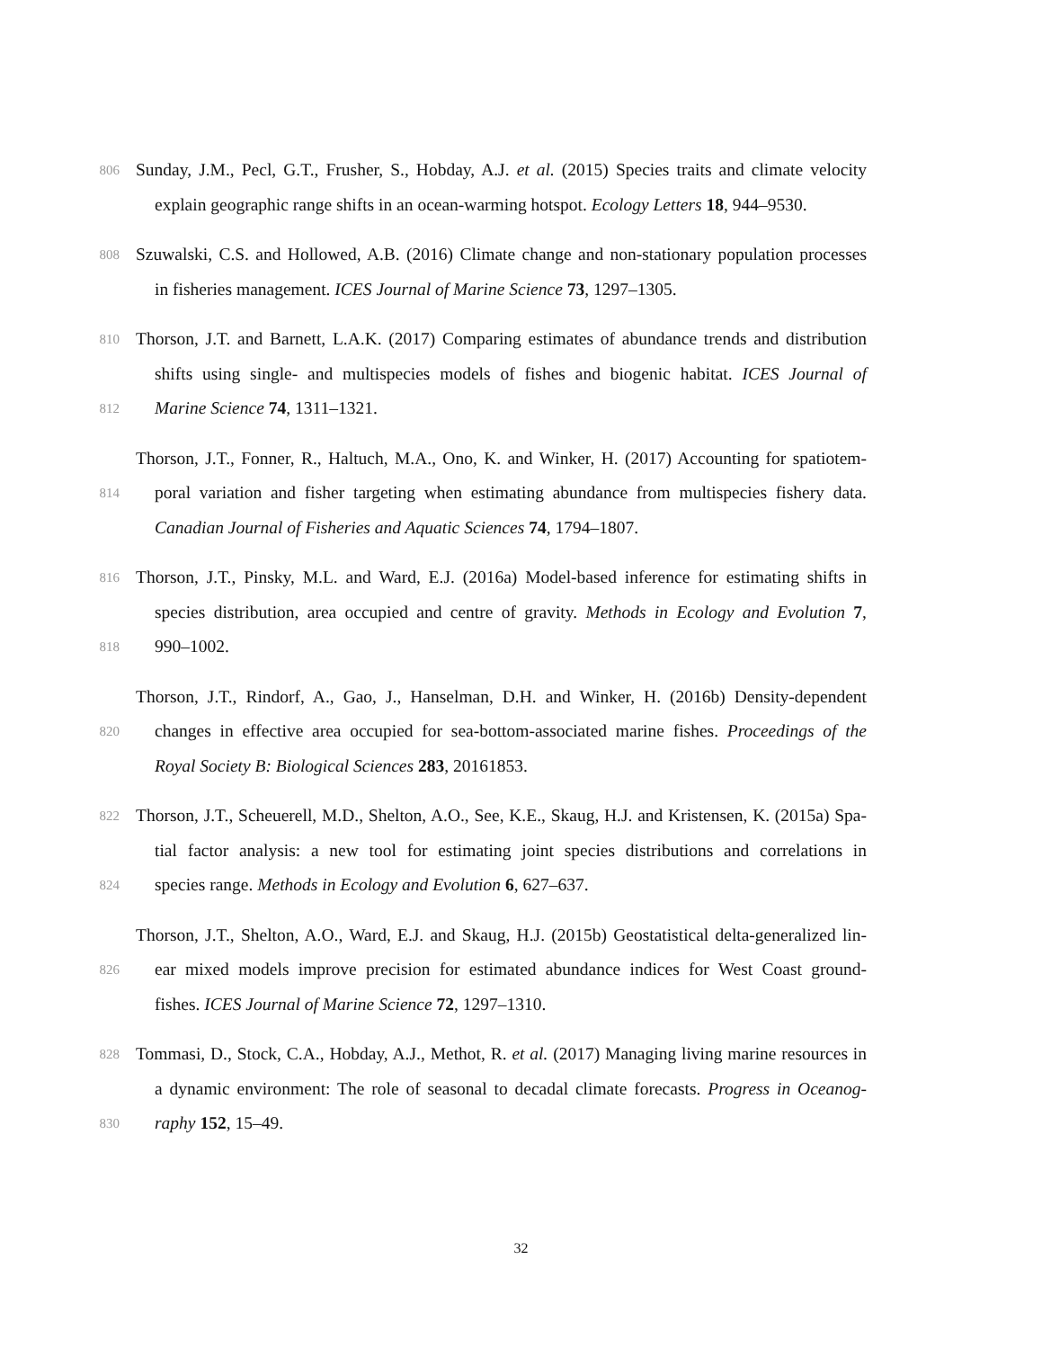806 Sunday, J.M., Pecl, G.T., Frusher, S., Hobday, A.J. et al. (2015) Species traits and climate velocity
explain geographic range shifts in an ocean-warming hotspot. Ecology Letters 18, 944–9530.
808 Szuwalski, C.S. and Hollowed, A.B. (2016) Climate change and non-stationary population processes
in fisheries management. ICES Journal of Marine Science 73, 1297–1305.
810 Thorson, J.T. and Barnett, L.A.K. (2017) Comparing estimates of abundance trends and distribution
shifts using single- and multispecies models of fishes and biogenic habitat. ICES Journal of
812 Marine Science 74, 1311–1321.
Thorson, J.T., Fonner, R., Haltuch, M.A., Ono, K. and Winker, H. (2017) Accounting for spatiotem-
814 poral variation and fisher targeting when estimating abundance from multispecies fishery data.
Canadian Journal of Fisheries and Aquatic Sciences 74, 1794–1807.
816 Thorson, J.T., Pinsky, M.L. and Ward, E.J. (2016a) Model-based inference for estimating shifts in
species distribution, area occupied and centre of gravity. Methods in Ecology and Evolution 7,
818 990–1002.
Thorson, J.T., Rindorf, A., Gao, J., Hanselman, D.H. and Winker, H. (2016b) Density-dependent
820 changes in effective area occupied for sea-bottom-associated marine fishes. Proceedings of the
Royal Society B: Biological Sciences 283, 20161853.
822 Thorson, J.T., Scheuerell, M.D., Shelton, A.O., See, K.E., Skaug, H.J. and Kristensen, K. (2015a) Spa-
tial factor analysis: a new tool for estimating joint species distributions and correlations in
824 species range. Methods in Ecology and Evolution 6, 627–637.
Thorson, J.T., Shelton, A.O., Ward, E.J. and Skaug, H.J. (2015b) Geostatistical delta-generalized lin-
826 ear mixed models improve precision for estimated abundance indices for West Coast ground-
fishes. ICES Journal of Marine Science 72, 1297–1310.
828 Tommasi, D., Stock, C.A., Hobday, A.J., Methot, R. et al. (2017) Managing living marine resources in
a dynamic environment: The role of seasonal to decadal climate forecasts. Progress in Oceanog-
830 raphy 152, 15–49.
32